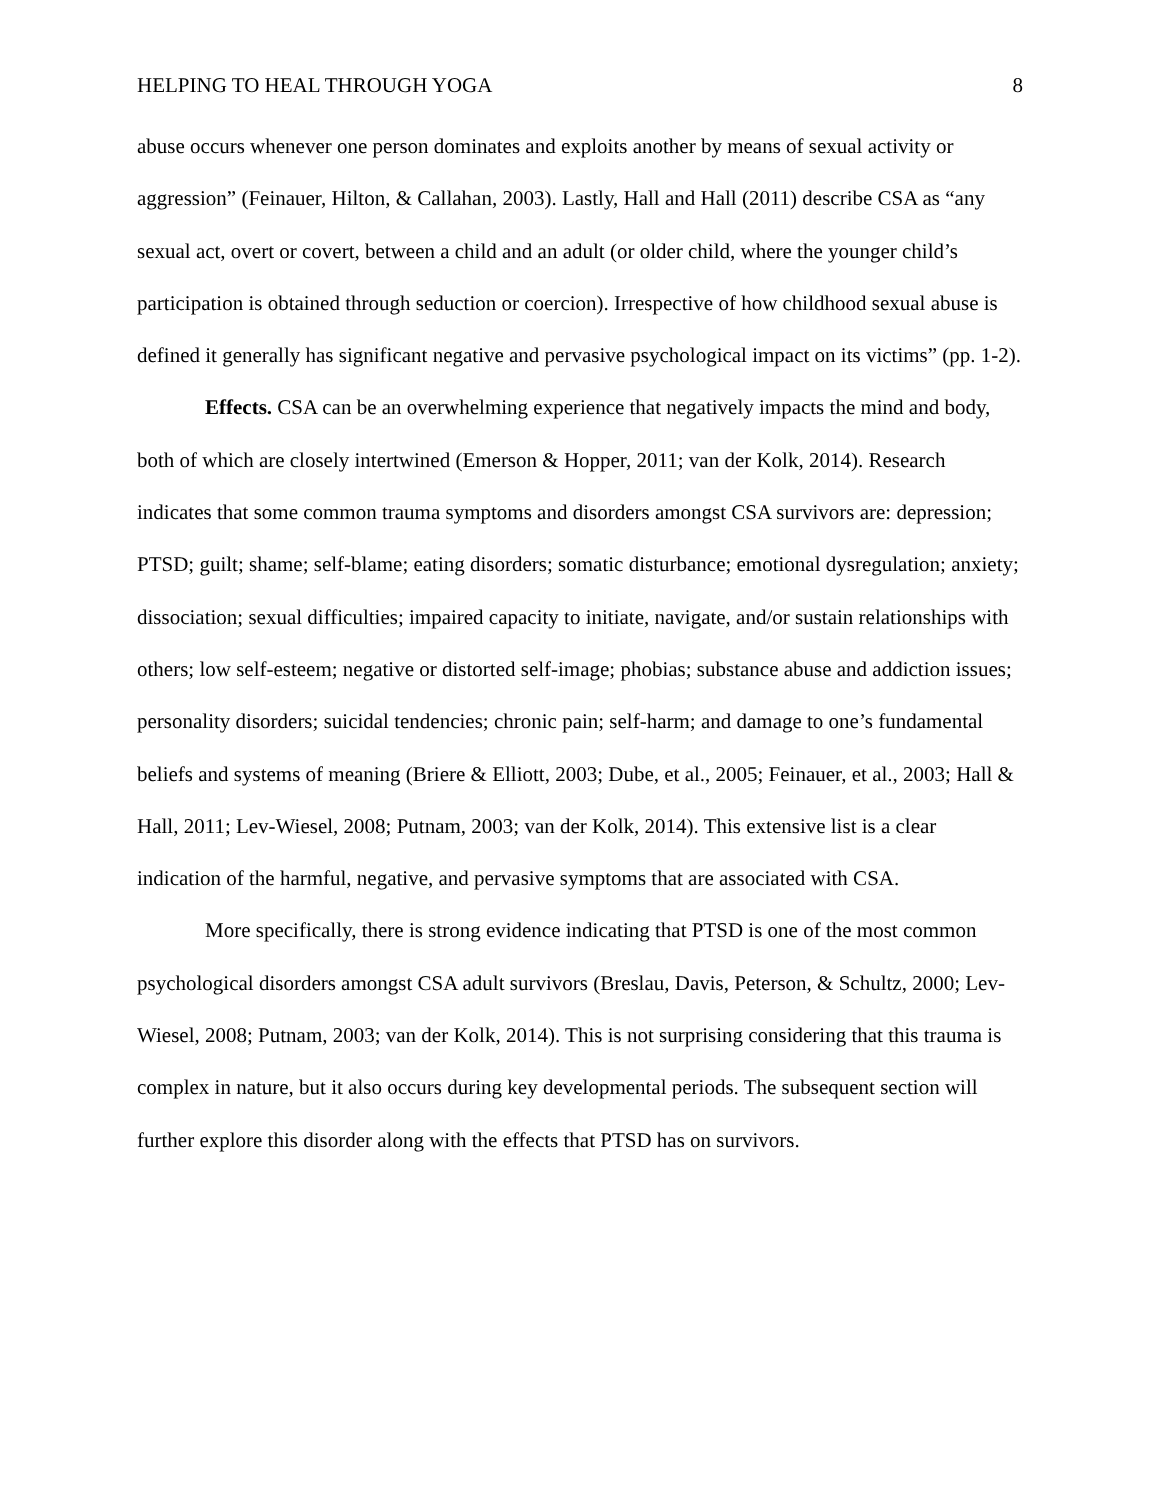HELPING TO HEAL THROUGH YOGA 8
abuse occurs whenever one person dominates and exploits another by means of sexual activity or aggression” (Feinauer, Hilton, & Callahan, 2003). Lastly, Hall and Hall (2011) describe CSA as “any sexual act, overt or covert, between a child and an adult (or older child, where the younger child’s participation is obtained through seduction or coercion). Irrespective of how childhood sexual abuse is defined it generally has significant negative and pervasive psychological impact on its victims” (pp. 1-2).
Effects. CSA can be an overwhelming experience that negatively impacts the mind and body, both of which are closely intertwined (Emerson & Hopper, 2011; van der Kolk, 2014). Research indicates that some common trauma symptoms and disorders amongst CSA survivors are: depression; PTSD; guilt; shame; self-blame; eating disorders; somatic disturbance; emotional dysregulation; anxiety; dissociation; sexual difficulties; impaired capacity to initiate, navigate, and/or sustain relationships with others; low self-esteem; negative or distorted self-image; phobias; substance abuse and addiction issues; personality disorders; suicidal tendencies; chronic pain; self-harm; and damage to one’s fundamental beliefs and systems of meaning (Briere & Elliott, 2003; Dube, et al., 2005; Feinauer, et al., 2003; Hall & Hall, 2011; Lev-Wiesel, 2008; Putnam, 2003; van der Kolk, 2014). This extensive list is a clear indication of the harmful, negative, and pervasive symptoms that are associated with CSA.
More specifically, there is strong evidence indicating that PTSD is one of the most common psychological disorders amongst CSA adult survivors (Breslau, Davis, Peterson, & Schultz, 2000; Lev-Wiesel, 2008; Putnam, 2003; van der Kolk, 2014). This is not surprising considering that this trauma is complex in nature, but it also occurs during key developmental periods. The subsequent section will further explore this disorder along with the effects that PTSD has on survivors.